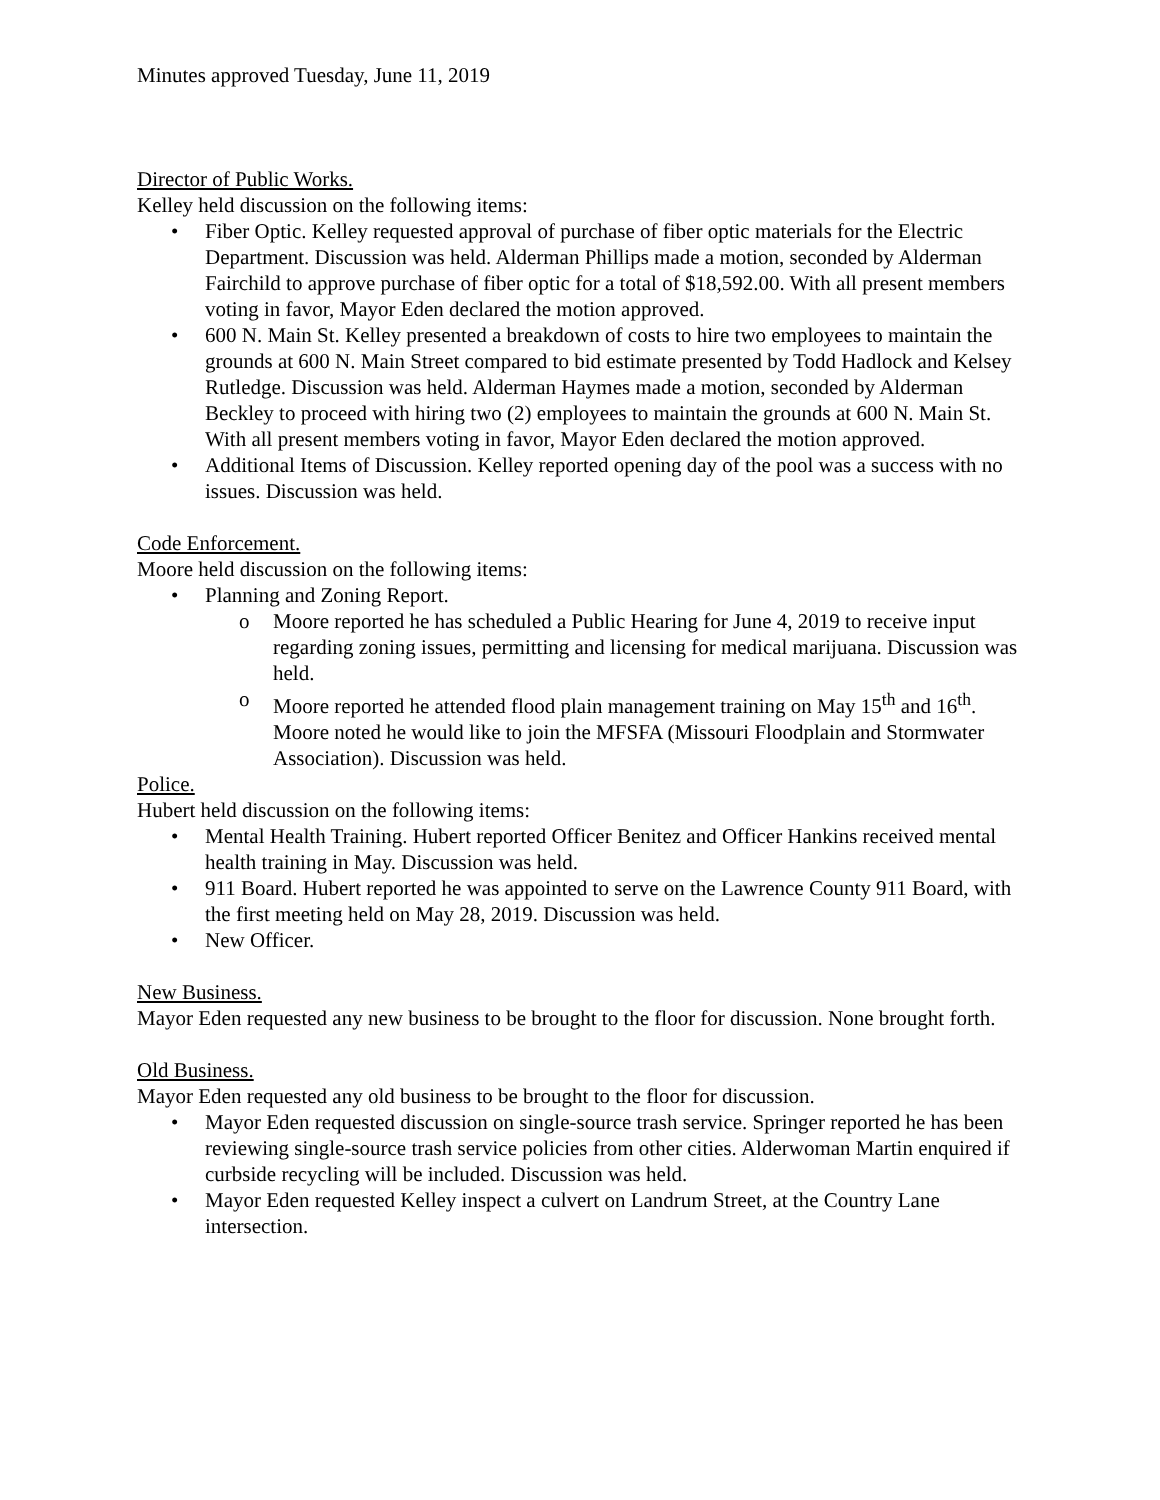Minutes approved Tuesday, June 11, 2019
Director of Public Works.
Kelley held discussion on the following items:
• Fiber Optic. Kelley requested approval of purchase of fiber optic materials for the Electric Department. Discussion was held. Alderman Phillips made a motion, seconded by Alderman Fairchild to approve purchase of fiber optic for a total of $18,592.00. With all present members voting in favor, Mayor Eden declared the motion approved.
• 600 N. Main St. Kelley presented a breakdown of costs to hire two employees to maintain the grounds at 600 N. Main Street compared to bid estimate presented by Todd Hadlock and Kelsey Rutledge. Discussion was held. Alderman Haymes made a motion, seconded by Alderman Beckley to proceed with hiring two (2) employees to maintain the grounds at 600 N. Main St. With all present members voting in favor, Mayor Eden declared the motion approved.
• Additional Items of Discussion. Kelley reported opening day of the pool was a success with no issues. Discussion was held.
Code Enforcement.
Moore held discussion on the following items:
• Planning and Zoning Report.
o Moore reported he has scheduled a Public Hearing for June 4, 2019 to receive input regarding zoning issues, permitting and licensing for medical marijuana. Discussion was held.
o Moore reported he attended flood plain management training on May 15<sup>th</sup> and 16<sup>th</sup>. Moore noted he would like to join the MFSFA (Missouri Floodplain and Stormwater Association). Discussion was held.
Police.
Hubert held discussion on the following items:
• Mental Health Training. Hubert reported Officer Benitez and Officer Hankins received mental health training in May. Discussion was held.
• 911 Board. Hubert reported he was appointed to serve on the Lawrence County 911 Board, with the first meeting held on May 28, 2019. Discussion was held.
• New Officer.
New Business.
Mayor Eden requested any new business to be brought to the floor for discussion. None brought forth.
Old Business.
Mayor Eden requested any old business to be brought to the floor for discussion.
• Mayor Eden requested discussion on single-source trash service. Springer reported he has been reviewing single-source trash service policies from other cities. Alderwoman Martin enquired if curbside recycling will be included. Discussion was held.
• Mayor Eden requested Kelley inspect a culvert on Landrum Street, at the Country Lane intersection.